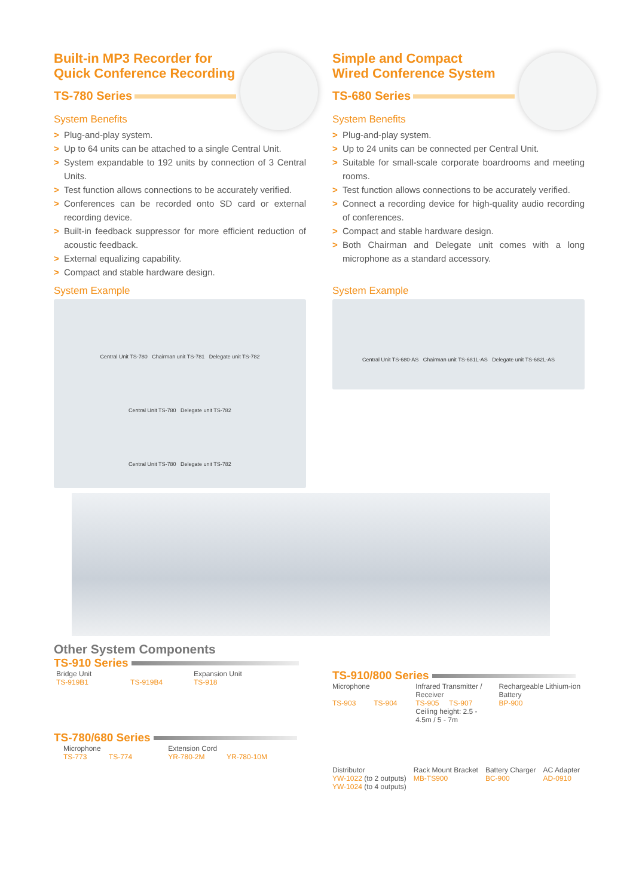Built-in MP3 Recorder for
Quick Conference Recording
TS-780 Series
System Benefits
> Plug-and-play system.
> Up to 64 units can be attached to a single Central Unit.
> System expandable to 192 units by connection of 3 Central Units.
> Test function allows connections to be accurately verified.
> Conferences can be recorded onto SD card or external recording device.
> Built-in feedback suppressor for more efficient reduction of acoustic feedback.
> External equalizing capability.
> Compact and stable hardware design.
System Example
Central Unit TS-780 Chairman unit TS-781 Delegate unit TS-782
Central Unit TS-780 Delegate unit TS-782
Central Unit TS-780 Delegate unit TS-782
Simple and Compact
Wired Conference System
TS-680 Series
System Benefits
> Plug-and-play system.
> Up to 24 units can be connected per Central Unit.
> Suitable for small-scale corporate boardrooms and meeting rooms.
> Test function allows connections to be accurately verified.
> Connect a recording device for high-quality audio recording of conferences.
> Compact and stable hardware design.
> Both Chairman and Delegate unit comes with a long microphone as a standard accessory.
System Example
Central Unit TS-680-AS Chairman unit TS-681L-AS Delegate unit TS-682L-AS
Other System Components
TS-910 Series
Bridge Unit
TS-919B1 TS-919B4
Expansion Unit
TS-918
TS-780/680 Series
Microphone
TS-773 TS-774
Extension Cord
YR-780-2M YR-780-10M
TS-910/800 Series
Microphone
TS-903 TS-904
Infrared Transmitter / Receiver
TS-905 TS-907
Ceiling height: 2.5 - 4.5m / 5 - 7m
Rechargeable Lithium-ion Battery
BP-900
Distributor
YW-1022 (to 2 outputs)
YW-1024 (to 4 outputs)
Rack Mount Bracket
MB-TS900
Battery Charger
BC-900
AC Adapter
AD-0910